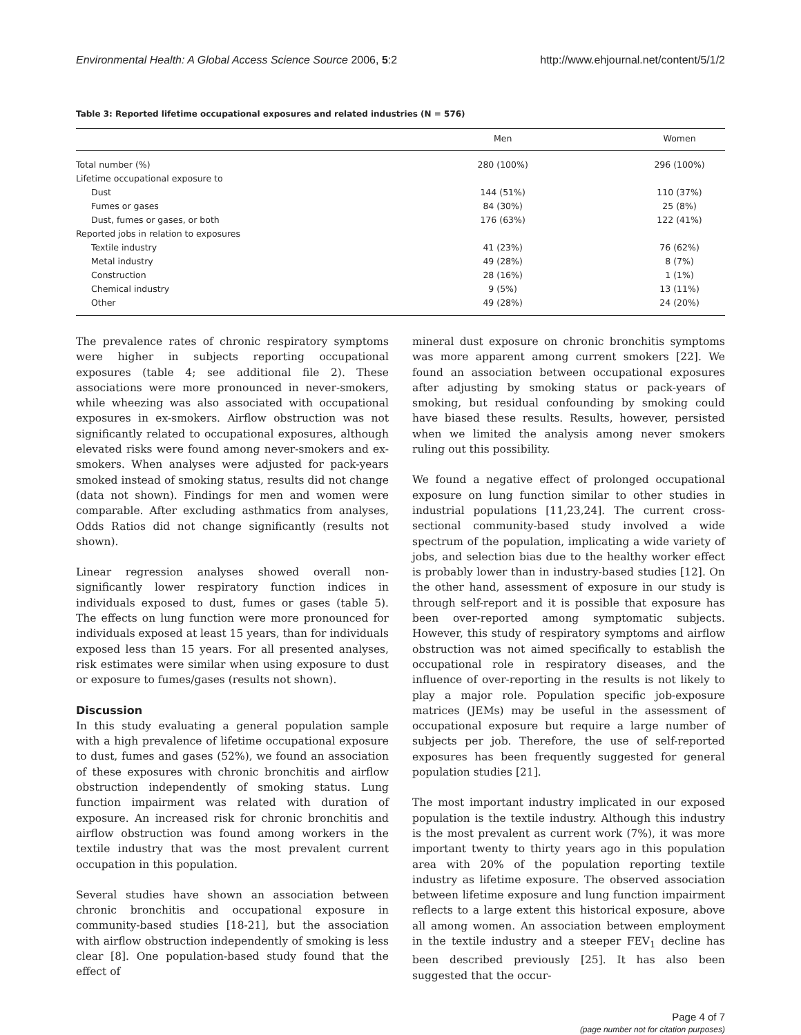Environmental Health: A Global Access Science Source 2006, 5:2 http://www.ehjournal.net/content/5/1/2
Table 3: Reported lifetime occupational exposures and related industries (N = 576)
| | Men | Women |
| --- | --- | --- |
| Total number (%) | 280 (100%) | 296 (100%) |
| Lifetime occupational exposure to | | |
| Dust | 144 (51%) | 110 (37%) |
| Fumes or gases | 84 (30%) | 25 (8%) |
| Dust, fumes or gases, or both | 176 (63%) | 122 (41%) |
| Reported jobs in relation to exposures | | |
| Textile industry | 41 (23%) | 76 (62%) |
| Metal industry | 49 (28%) | 8 (7%) |
| Construction | 28 (16%) | 1 (1%) |
| Chemical industry | 9 (5%) | 13 (11%) |
| Other | 49 (28%) | 24 (20%) |
The prevalence rates of chronic respiratory symptoms were higher in subjects reporting occupational exposures (table 4; see additional file 2). These associations were more pronounced in never-smokers, while wheezing was also associated with occupational exposures in ex-smokers. Airflow obstruction was not significantly related to occupational exposures, although elevated risks were found among never-smokers and ex-smokers. When analyses were adjusted for pack-years smoked instead of smoking status, results did not change (data not shown). Findings for men and women were comparable. After excluding asthmatics from analyses, Odds Ratios did not change significantly (results not shown).
Linear regression analyses showed overall non-significantly lower respiratory function indices in individuals exposed to dust, fumes or gases (table 5). The effects on lung function were more pronounced for individuals exposed at least 15 years, than for individuals exposed less than 15 years. For all presented analyses, risk estimates were similar when using exposure to dust or exposure to fumes/gases (results not shown).
Discussion
In this study evaluating a general population sample with a high prevalence of lifetime occupational exposure to dust, fumes and gases (52%), we found an association of these exposures with chronic bronchitis and airflow obstruction independently of smoking status. Lung function impairment was related with duration of exposure. An increased risk for chronic bronchitis and airflow obstruction was found among workers in the textile industry that was the most prevalent current occupation in this population.
Several studies have shown an association between chronic bronchitis and occupational exposure in community-based studies [18-21], but the association with airflow obstruction independently of smoking is less clear [8]. One population-based study found that the effect of
mineral dust exposure on chronic bronchitis symptoms was more apparent among current smokers [22]. We found an association between occupational exposures after adjusting by smoking status or pack-years of smoking, but residual confounding by smoking could have biased these results. Results, however, persisted when we limited the analysis among never smokers ruling out this possibility.
We found a negative effect of prolonged occupational exposure on lung function similar to other studies in industrial populations [11,23,24]. The current cross-sectional community-based study involved a wide spectrum of the population, implicating a wide variety of jobs, and selection bias due to the healthy worker effect is probably lower than in industry-based studies [12]. On the other hand, assessment of exposure in our study is through self-report and it is possible that exposure has been over-reported among symptomatic subjects. However, this study of respiratory symptoms and airflow obstruction was not aimed specifically to establish the occupational role in respiratory diseases, and the influence of over-reporting in the results is not likely to play a major role. Population specific job-exposure matrices (JEMs) may be useful in the assessment of occupational exposure but require a large number of subjects per job. Therefore, the use of self-reported exposures has been frequently suggested for general population studies [21].
The most important industry implicated in our exposed population is the textile industry. Although this industry is the most prevalent as current work (7%), it was more important twenty to thirty years ago in this population area with 20% of the population reporting textile industry as lifetime exposure. The observed association between lifetime exposure and lung function impairment reflects to a large extent this historical exposure, above all among women. An association between employment in the textile industry and a steeper FEV<sub>1</sub> decline has been described previously [25]. It has also been suggested that the occur-
Page 4 of 7
(page number not for citation purposes)